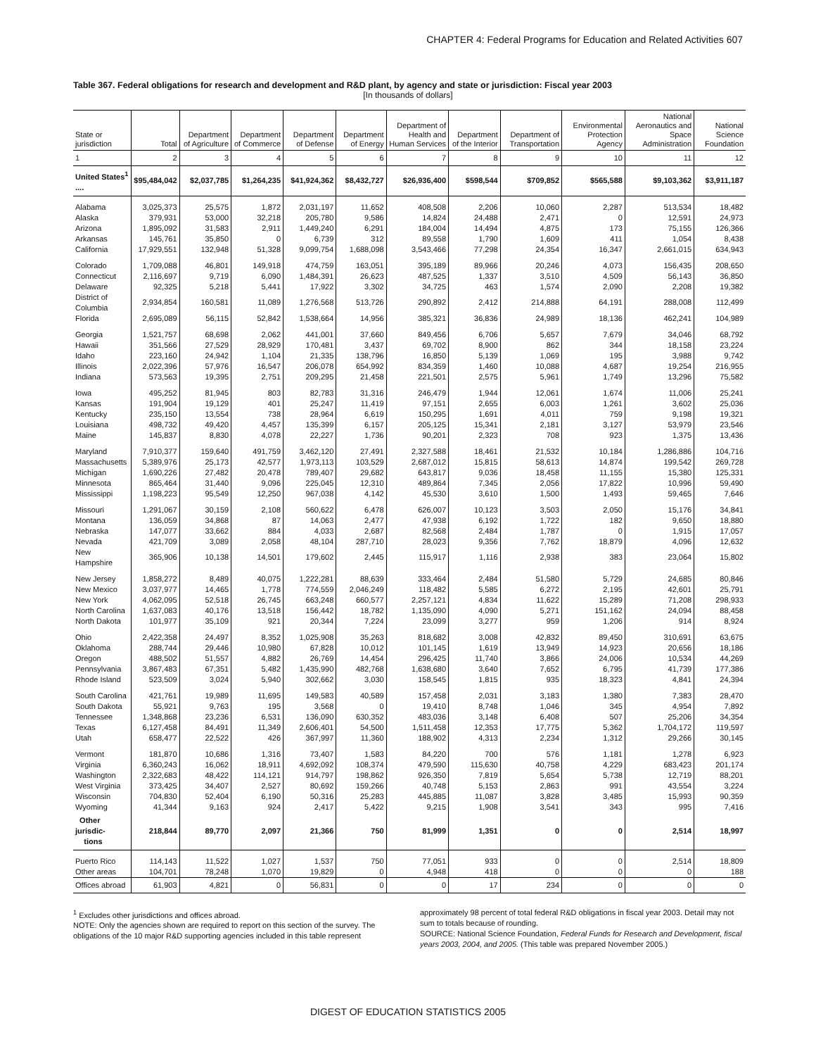CHAPTER 4: Federal Programs for Education and Related Activities 607
Table 367. Federal obligations for research and development and R&D plant, by agency and state or jurisdiction: Fiscal year 2003
[In thousands of dollars]
| State or jurisdiction | Total | Department of Agriculture | Department of Commerce | Department of Defense | Department of Energy | Department of Health and Human Services | Department of the Interior | Department of Transportation | Environmental Protection Agency | National Aeronautics and Space Administration | National Science Foundation |
| --- | --- | --- | --- | --- | --- | --- | --- | --- | --- | --- | --- |
| 1 | 2 | 3 | 4 | 5 | 6 | 7 | 8 | 9 | 10 | 11 | 12 |
| United States<sup>1</sup> .... | $95,484,042 | $2,037,785 | $1,264,235 | $41,924,362 | $8,432,727 | $26,936,400 | $598,544 | $709,852 | $565,588 | $9,103,362 | $3,911,187 |
| Alabama | 3,025,373 | 25,575 | 1,872 | 2,031,197 | 11,652 | 408,508 | 2,206 | 10,060 | 2,287 | 513,534 | 18,482 |
| Alaska | 379,931 | 53,000 | 32,218 | 205,780 | 9,586 | 14,824 | 24,488 | 2,471 | 0 | 12,591 | 24,973 |
| Arizona | 1,895,092 | 31,583 | 2,911 | 1,449,240 | 6,291 | 184,004 | 14,494 | 4,875 | 173 | 75,155 | 126,366 |
| Arkansas | 145,761 | 35,850 | 0 | 6,739 | 312 | 89,558 | 1,790 | 1,609 | 411 | 1,054 | 8,438 |
| California | 17,929,551 | 132,948 | 51,328 | 9,099,754 | 1,688,098 | 3,543,466 | 77,298 | 24,354 | 16,347 | 2,661,015 | 634,943 |
| Colorado | 1,709,088 | 46,801 | 149,918 | 474,759 | 163,051 | 395,189 | 89,966 | 20,246 | 4,073 | 156,435 | 208,650 |
| Connecticut | 2,116,697 | 9,719 | 6,090 | 1,484,391 | 26,623 | 487,525 | 1,337 | 3,510 | 4,509 | 56,143 | 36,850 |
| Delaware | 92,325 | 5,218 | 5,441 | 17,922 | 3,302 | 34,725 | 463 | 1,574 | 2,090 | 2,208 | 19,382 |
| District of Columbia | 2,934,854 | 160,581 | 11,089 | 1,276,568 | 513,726 | 290,892 | 2,412 | 214,888 | 64,191 | 288,008 | 112,499 |
| Florida | 2,695,089 | 56,115 | 52,842 | 1,538,664 | 14,956 | 385,321 | 36,836 | 24,989 | 18,136 | 462,241 | 104,989 |
| Georgia | 1,521,757 | 68,698 | 2,062 | 441,001 | 37,660 | 849,456 | 6,706 | 5,657 | 7,679 | 34,046 | 68,792 |
| Hawaii | 351,566 | 27,529 | 28,929 | 170,481 | 3,437 | 69,702 | 8,900 | 862 | 344 | 18,158 | 23,224 |
| Idaho | 223,160 | 24,942 | 1,104 | 21,335 | 138,796 | 16,850 | 5,139 | 1,069 | 195 | 3,988 | 9,742 |
| Illinois | 2,022,396 | 57,976 | 16,547 | 206,078 | 654,992 | 834,359 | 1,460 | 10,088 | 4,687 | 19,254 | 216,955 |
| Indiana | 573,563 | 19,395 | 2,751 | 209,295 | 21,458 | 221,501 | 2,575 | 5,961 | 1,749 | 13,296 | 75,582 |
| Iowa | 495,252 | 81,945 | 803 | 82,783 | 31,316 | 246,479 | 1,944 | 12,061 | 1,674 | 11,006 | 25,241 |
| Kansas | 191,904 | 19,129 | 401 | 25,247 | 11,419 | 97,151 | 2,655 | 6,003 | 1,261 | 3,602 | 25,036 |
| Kentucky | 235,150 | 13,554 | 738 | 28,964 | 6,619 | 150,295 | 1,691 | 4,011 | 759 | 9,198 | 19,321 |
| Louisiana | 498,732 | 49,420 | 4,457 | 135,399 | 6,157 | 205,125 | 15,341 | 2,181 | 3,127 | 53,979 | 23,546 |
| Maine | 145,837 | 8,830 | 4,078 | 22,227 | 1,736 | 90,201 | 2,323 | 708 | 923 | 1,375 | 13,436 |
| Maryland | 7,910,377 | 159,640 | 491,759 | 3,462,120 | 27,491 | 2,327,588 | 18,461 | 21,532 | 10,184 | 1,286,886 | 104,716 |
| Massachusetts | 5,389,976 | 25,173 | 42,577 | 1,973,113 | 103,529 | 2,687,012 | 15,815 | 58,613 | 14,874 | 199,542 | 269,728 |
| Michigan | 1,690,226 | 27,482 | 20,478 | 789,407 | 29,682 | 643,817 | 9,036 | 18,458 | 11,155 | 15,380 | 125,331 |
| Minnesota | 865,464 | 31,440 | 9,096 | 225,045 | 12,310 | 489,864 | 7,345 | 2,056 | 17,822 | 10,996 | 59,490 |
| Mississippi | 1,198,223 | 95,549 | 12,250 | 967,038 | 4,142 | 45,530 | 3,610 | 1,500 | 1,493 | 59,465 | 7,646 |
| Missouri | 1,291,067 | 30,159 | 2,108 | 560,622 | 6,478 | 626,007 | 10,123 | 3,503 | 2,050 | 15,176 | 34,841 |
| Montana | 136,059 | 34,868 | 87 | 14,063 | 2,477 | 47,938 | 6,192 | 1,722 | 182 | 9,650 | 18,880 |
| Nebraska | 147,077 | 33,662 | 884 | 4,033 | 2,687 | 82,568 | 2,484 | 1,787 | 0 | 1,915 | 17,057 |
| Nevada | 421,709 | 3,089 | 2,058 | 48,104 | 287,710 | 28,023 | 9,356 | 7,762 | 18,879 | 4,096 | 12,632 |
| New Hampshire | 365,906 | 10,138 | 14,501 | 179,602 | 2,445 | 115,917 | 1,116 | 2,938 | 383 | 23,064 | 15,802 |
| New Jersey | 1,858,272 | 8,489 | 40,075 | 1,222,281 | 88,639 | 333,464 | 2,484 | 51,580 | 5,729 | 24,685 | 80,846 |
| New Mexico | 3,037,977 | 14,465 | 1,778 | 774,559 | 2,046,249 | 118,482 | 5,585 | 6,272 | 2,195 | 42,601 | 25,791 |
| New York | 4,062,095 | 52,518 | 26,745 | 663,248 | 660,577 | 2,257,121 | 4,834 | 11,622 | 15,289 | 71,208 | 298,933 |
| North Carolina | 1,637,083 | 40,176 | 13,518 | 156,442 | 18,782 | 1,135,090 | 4,090 | 5,271 | 151,162 | 24,094 | 88,458 |
| North Dakota | 101,977 | 35,109 | 921 | 20,344 | 7,224 | 23,099 | 3,277 | 959 | 1,206 | 914 | 8,924 |
| Ohio | 2,422,358 | 24,497 | 8,352 | 1,025,908 | 35,263 | 818,682 | 3,008 | 42,832 | 89,450 | 310,691 | 63,675 |
| Oklahoma | 288,744 | 29,446 | 10,980 | 67,828 | 10,012 | 101,145 | 1,619 | 13,949 | 14,923 | 20,656 | 18,186 |
| Oregon | 488,502 | 51,557 | 4,882 | 26,769 | 14,454 | 296,425 | 11,740 | 3,866 | 24,006 | 10,534 | 44,269 |
| Pennsylvania | 3,867,483 | 67,351 | 5,482 | 1,435,990 | 482,768 | 1,638,680 | 3,640 | 7,652 | 6,795 | 41,739 | 177,386 |
| Rhode Island | 523,509 | 3,024 | 5,940 | 302,662 | 3,030 | 158,545 | 1,815 | 935 | 18,323 | 4,841 | 24,394 |
| South Carolina | 421,761 | 19,989 | 11,695 | 149,583 | 40,589 | 157,458 | 2,031 | 3,183 | 1,380 | 7,383 | 28,470 |
| South Dakota | 55,921 | 9,763 | 195 | 3,568 | 0 | 19,410 | 8,748 | 1,046 | 345 | 4,954 | 7,892 |
| Tennessee | 1,348,868 | 23,236 | 6,531 | 136,090 | 630,352 | 483,036 | 3,148 | 6,408 | 507 | 25,206 | 34,354 |
| Texas | 6,127,458 | 84,491 | 11,349 | 2,606,401 | 54,500 | 1,511,458 | 12,353 | 17,775 | 5,362 | 1,704,172 | 119,597 |
| Utah | 658,477 | 22,522 | 426 | 367,997 | 11,360 | 188,902 | 4,313 | 2,234 | 1,312 | 29,266 | 30,145 |
| Vermont | 181,870 | 10,686 | 1,316 | 73,407 | 1,583 | 84,220 | 700 | 576 | 1,181 | 1,278 | 6,923 |
| Virginia | 6,360,243 | 16,062 | 18,911 | 4,692,092 | 108,374 | 479,590 | 115,630 | 40,758 | 4,229 | 683,423 | 201,174 |
| Washington | 2,322,683 | 48,422 | 114,121 | 914,797 | 198,862 | 926,350 | 7,819 | 5,654 | 5,738 | 12,719 | 88,201 |
| West Virginia | 373,425 | 34,407 | 2,527 | 80,692 | 159,266 | 40,748 | 5,153 | 2,863 | 991 | 43,554 | 3,224 |
| Wisconsin | 704,830 | 52,404 | 6,190 | 50,316 | 25,283 | 445,885 | 11,087 | 3,828 | 3,485 | 15,993 | 90,359 |
| Wyoming | 41,344 | 9,163 | 924 | 2,417 | 5,422 | 9,215 | 1,908 | 3,541 | 343 | 995 | 7,416 |
| Other jurisdic- tions | 218,844 | 89,770 | 2,097 | 21,366 | 750 | 81,999 | 1,351 | 0 | 0 | 2,514 | 18,997 |
| Puerto Rico | 114,143 | 11,522 | 1,027 | 1,537 | 750 | 77,051 | 933 | 0 | 0 | 2,514 | 18,809 |
| Other areas | 104,701 | 78,248 | 1,070 | 19,829 | 0 | 4,948 | 418 | 0 | 0 | 0 | 188 |
| Offices abroad | 61,903 | 4,821 | 0 | 56,831 | 0 | 0 | 17 | 234 | 0 | 0 | 0 |
<sup>1</sup> Excludes other jurisdictions and offices abroad.
NOTE: Only the agencies shown are required to report on this section of the survey. The obligations of the 10 major R&D supporting agencies included in this table represent
approximately 98 percent of total federal R&D obligations in fiscal year 2003. Detail may not sum to totals because of rounding.
SOURCE: National Science Foundation, Federal Funds for Research and Development, fiscal years 2003, 2004, and 2005. (This table was prepared November 2005.)
DIGEST OF EDUCATION STATISTICS 2005